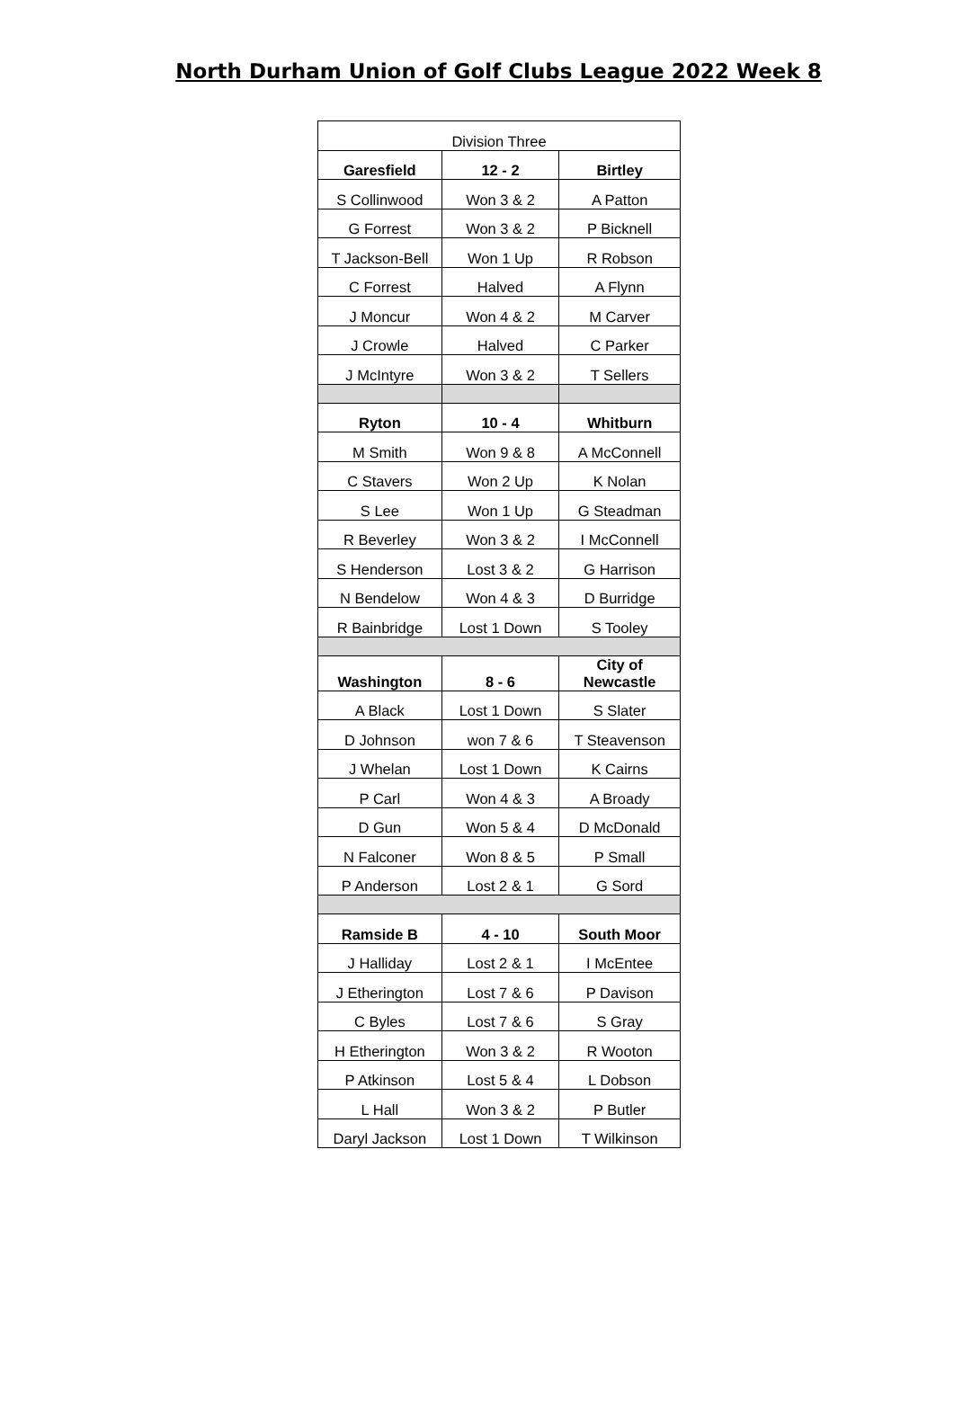North Durham Union of Golf Clubs League 2022 Week 8
| Division Three | | |
| Garesfield | 12 - 2 | Birtley |
| S Collinwood | Won 3 & 2 | A Patton |
| G Forrest | Won 3 & 2 | P Bicknell |
| T Jackson-Bell | Won 1 Up | R Robson |
| C Forrest | Halved | A Flynn |
| J Moncur | Won 4 & 2 | M Carver |
| J Crowle | Halved | C Parker |
| J McIntyre | Won 3 & 2 | T Sellers |
| Ryton | 10 - 4 | Whitburn |
| M Smith | Won 9 & 8 | A McConnell |
| C Stavers | Won 2 Up | K Nolan |
| S Lee | Won 1 Up | G Steadman |
| R Beverley | Won 3 & 2 | I McConnell |
| S Henderson | Lost 3 & 2 | G Harrison |
| N Bendelow | Won 4 & 3 | D Burridge |
| R Bainbridge | Lost 1 Down | S Tooley |
| Washington | 8 - 6 | City of Newcastle |
| A Black | Lost 1 Down | S Slater |
| D Johnson | won 7 & 6 | T Steavenson |
| J Whelan | Lost 1 Down | K Cairns |
| P Carl | Won 4 & 3 | A Broady |
| D Gun | Won 5 & 4 | D McDonald |
| N Falconer | Won 8 & 5 | P Small |
| P Anderson | Lost 2 & 1 | G Sord |
| Ramside B | 4 - 10 | South Moor |
| J Halliday | Lost 2 & 1 | I McEntee |
| J Etherington | Lost 7 & 6 | P Davison |
| C Byles | Lost 7 & 6 | S Gray |
| H Etherington | Won 3 & 2 | R Wooton |
| P Atkinson | Lost 5 & 4 | L Dobson |
| L Hall | Won 3 & 2 | P Butler |
| Daryl Jackson | Lost 1 Down | T Wilkinson |